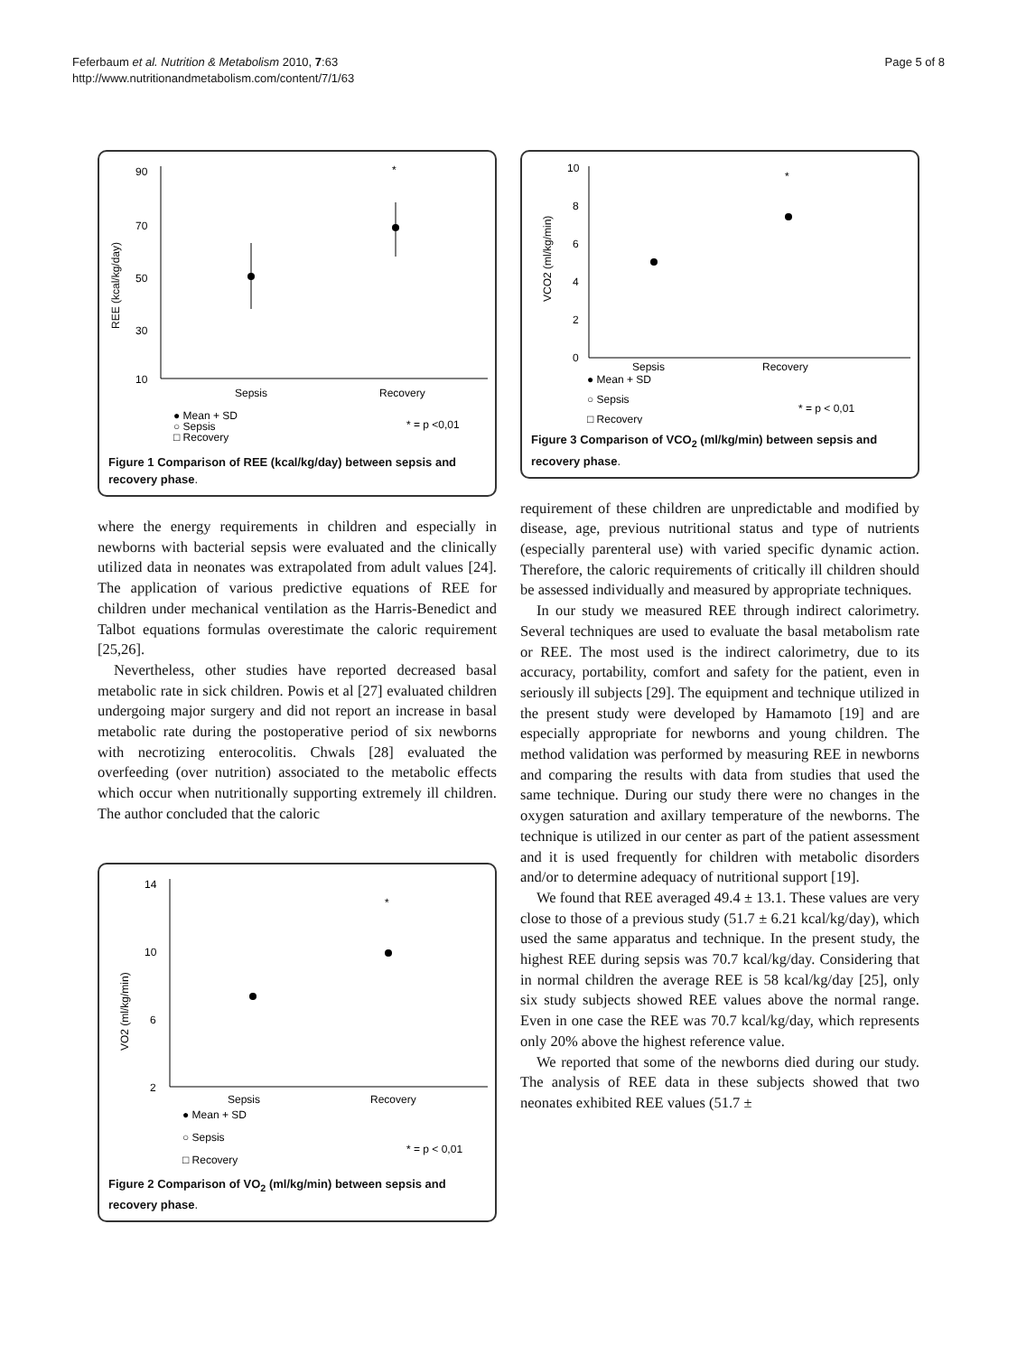Feferbaum et al. Nutrition & Metabolism 2010, 7:63
http://www.nutritionandmetabolism.com/content/7/1/63
Page 5 of 8
90
70
50
30
10
REE (kcal/kg/day)
Sepsis
Recovery
*
● Mean + SD
○ Sepsis
□ Recovery
* = p <0,01
Figure 1 Comparison of REE (kcal/kg/day) between sepsis and recovery phase.
where the energy requirements in children and especially in newborns with bacterial sepsis were evaluated and the clinically utilized data in neonates was extrapolated from adult values [24]. The application of various predictive equations of REE for children under mechanical ventilation as the Harris-Benedict and Talbot equations formulas overestimate the caloric requirement [25,26].
Nevertheless, other studies have reported decreased basal metabolic rate in sick children. Powis et al [27] evaluated children undergoing major surgery and did not report an increase in basal metabolic rate during the postoperative period of six newborns with necrotizing enterocolitis. Chwals [28] evaluated the overfeeding (over nutrition) associated to the metabolic effects which occur when nutritionally supporting extremely ill children. The author concluded that the caloric
14
10
6
2
VO2 (ml/kg/min)
Sepsis
Recovery
*
● Mean + SD
○ Sepsis
□ Recovery
* = p < 0,01
Figure 2 Comparison of VO<sub>2</sub> (ml/kg/min) between sepsis and recovery phase.
10
8
6
4
2
0
VCO2 (ml/kg/min)
Sepsis
Recovery
*
● Mean + SD
○ Sepsis
□ Recovery
* = p < 0,01
Figure 3 Comparison of VCO<sub>2</sub> (ml/kg/min) between sepsis and recovery phase.
requirement of these children are unpredictable and modified by disease, age, previous nutritional status and type of nutrients (especially parenteral use) with varied specific dynamic action. Therefore, the caloric requirements of critically ill children should be assessed individually and measured by appropriate techniques.
In our study we measured REE through indirect calorimetry. Several techniques are used to evaluate the basal metabolism rate or REE. The most used is the indirect calorimetry, due to its accuracy, portability, comfort and safety for the patient, even in seriously ill subjects [29]. The equipment and technique utilized in the present study were developed by Hamamoto [19] and are especially appropriate for newborns and young children. The method validation was performed by measuring REE in newborns and comparing the results with data from studies that used the same technique. During our study there were no changes in the oxygen saturation and axillary temperature of the newborns. The technique is utilized in our center as part of the patient assessment and it is used frequently for children with metabolic disorders and/or to determine adequacy of nutritional support [19].
We found that REE averaged 49.4 ± 13.1. These values are very close to those of a previous study (51.7 ± 6.21 kcal/kg/day), which used the same apparatus and technique. In the present study, the highest REE during sepsis was 70.7 kcal/kg/day. Considering that in normal children the average REE is 58 kcal/kg/day [25], only six study subjects showed REE values above the normal range. Even in one case the REE was 70.7 kcal/kg/day, which represents only 20% above the highest reference value.
We reported that some of the newborns died during our study. The analysis of REE data in these subjects showed that two neonates exhibited REE values (51.7 ±